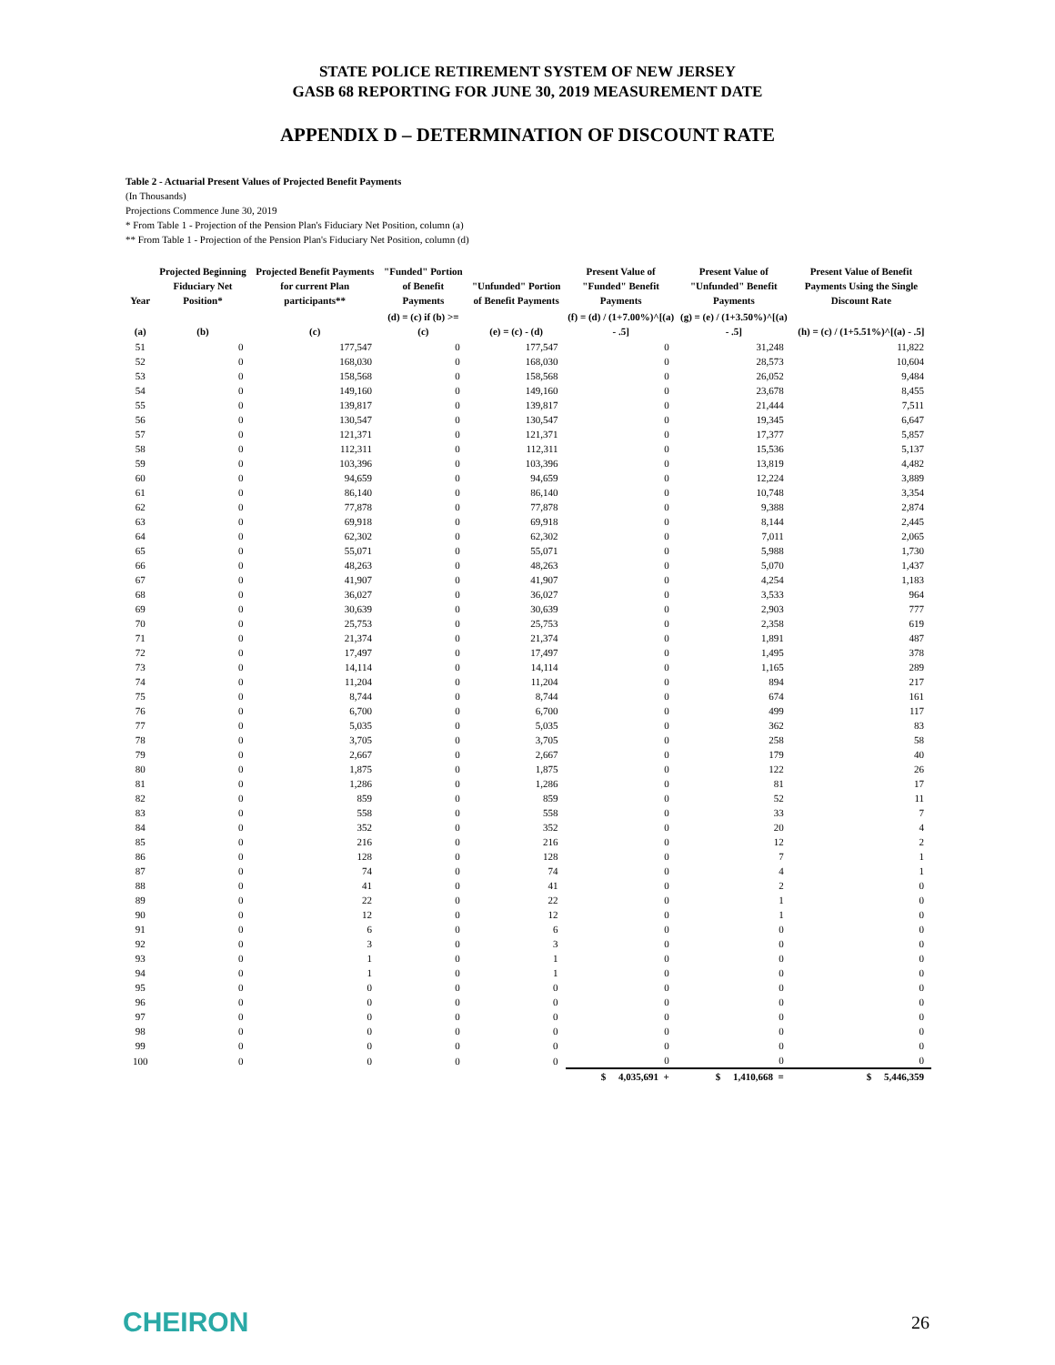STATE POLICE RETIREMENT SYSTEM OF NEW JERSEY
GASB 68 REPORTING FOR JUNE 30, 2019 MEASUREMENT DATE
APPENDIX D – DETERMINATION OF DISCOUNT RATE
Table 2 - Actuarial Present Values of Projected Benefit Payments
(In Thousands)
Projections Commence June 30, 2019
* From Table 1 - Projection of the Pension Plan's Fiduciary Net Position, column (a)
** From Table 1 - Projection of the Pension Plan's Fiduciary Net Position, column (d)
| Year | Projected Beginning Fiduciary Net Position* | Projected Benefit Payments for current Plan participants** | "Funded" Portion of Benefit Payments | "Unfunded" Portion of Benefit Payments | Present Value of "Funded" Benefit Payments | Present Value of "Unfunded" Benefit Payments | Present Value of Benefit Payments Using the Single Discount Rate |
| --- | --- | --- | --- | --- | --- | --- | --- |
| (a) | (b) | (c) | (d) = (c) if (b) >= (c) | (e) = (c) - (d) | (f) = (d) / (1+7.00%)^[(a) - .5] | (g) = (e) / (1+3.50%)^[(a) - .5] | (h) = (c) / (1+5.51%)^[(a) - .5] |
| 51 | 0 | 177,547 | 0 | 177,547 | 0 | 31,248 | 11,822 |
| 52 | 0 | 168,030 | 0 | 168,030 | 0 | 28,573 | 10,604 |
| 53 | 0 | 158,568 | 0 | 158,568 | 0 | 26,052 | 9,484 |
| 54 | 0 | 149,160 | 0 | 149,160 | 0 | 23,678 | 8,455 |
| 55 | 0 | 139,817 | 0 | 139,817 | 0 | 21,444 | 7,511 |
| 56 | 0 | 130,547 | 0 | 130,547 | 0 | 19,345 | 6,647 |
| 57 | 0 | 121,371 | 0 | 121,371 | 0 | 17,377 | 5,857 |
| 58 | 0 | 112,311 | 0 | 112,311 | 0 | 15,536 | 5,137 |
| 59 | 0 | 103,396 | 0 | 103,396 | 0 | 13,819 | 4,482 |
| 60 | 0 | 94,659 | 0 | 94,659 | 0 | 12,224 | 3,889 |
| 61 | 0 | 86,140 | 0 | 86,140 | 0 | 10,748 | 3,354 |
| 62 | 0 | 77,878 | 0 | 77,878 | 0 | 9,388 | 2,874 |
| 63 | 0 | 69,918 | 0 | 69,918 | 0 | 8,144 | 2,445 |
| 64 | 0 | 62,302 | 0 | 62,302 | 0 | 7,011 | 2,065 |
| 65 | 0 | 55,071 | 0 | 55,071 | 0 | 5,988 | 1,730 |
| 66 | 0 | 48,263 | 0 | 48,263 | 0 | 5,070 | 1,437 |
| 67 | 0 | 41,907 | 0 | 41,907 | 0 | 4,254 | 1,183 |
| 68 | 0 | 36,027 | 0 | 36,027 | 0 | 3,533 | 964 |
| 69 | 0 | 30,639 | 0 | 30,639 | 0 | 2,903 | 777 |
| 70 | 0 | 25,753 | 0 | 25,753 | 0 | 2,358 | 619 |
| 71 | 0 | 21,374 | 0 | 21,374 | 0 | 1,891 | 487 |
| 72 | 0 | 17,497 | 0 | 17,497 | 0 | 1,495 | 378 |
| 73 | 0 | 14,114 | 0 | 14,114 | 0 | 1,165 | 289 |
| 74 | 0 | 11,204 | 0 | 11,204 | 0 | 894 | 217 |
| 75 | 0 | 8,744 | 0 | 8,744 | 0 | 674 | 161 |
| 76 | 0 | 6,700 | 0 | 6,700 | 0 | 499 | 117 |
| 77 | 0 | 5,035 | 0 | 5,035 | 0 | 362 | 83 |
| 78 | 0 | 3,705 | 0 | 3,705 | 0 | 258 | 58 |
| 79 | 0 | 2,667 | 0 | 2,667 | 0 | 179 | 40 |
| 80 | 0 | 1,875 | 0 | 1,875 | 0 | 122 | 26 |
| 81 | 0 | 1,286 | 0 | 1,286 | 0 | 81 | 17 |
| 82 | 0 | 859 | 0 | 859 | 0 | 52 | 11 |
| 83 | 0 | 558 | 0 | 558 | 0 | 33 | 7 |
| 84 | 0 | 352 | 0 | 352 | 0 | 20 | 4 |
| 85 | 0 | 216 | 0 | 216 | 0 | 12 | 2 |
| 86 | 0 | 128 | 0 | 128 | 0 | 7 | 1 |
| 87 | 0 | 74 | 0 | 74 | 0 | 4 | 1 |
| 88 | 0 | 41 | 0 | 41 | 0 | 2 | 0 |
| 89 | 0 | 22 | 0 | 22 | 0 | 1 | 0 |
| 90 | 0 | 12 | 0 | 12 | 0 | 1 | 0 |
| 91 | 0 | 6 | 0 | 6 | 0 | 0 | 0 |
| 92 | 0 | 3 | 0 | 3 | 0 | 0 | 0 |
| 93 | 0 | 1 | 0 | 1 | 0 | 0 | 0 |
| 94 | 0 | 1 | 0 | 1 | 0 | 0 | 0 |
| 95 | 0 | 0 | 0 | 0 | 0 | 0 | 0 |
| 96 | 0 | 0 | 0 | 0 | 0 | 0 | 0 |
| 97 | 0 | 0 | 0 | 0 | 0 | 0 | 0 |
| 98 | 0 | 0 | 0 | 0 | 0 | 0 | 0 |
| 99 | 0 | 0 | 0 | 0 | 0 | 0 | 0 |
| 100 | 0 | 0 | 0 | 0 | 0 | 0 | 0 |
| | | | | | $ 4,035,691 + | $ 1,410,668 = | $ 5,446,359 |
CHEIRON 26